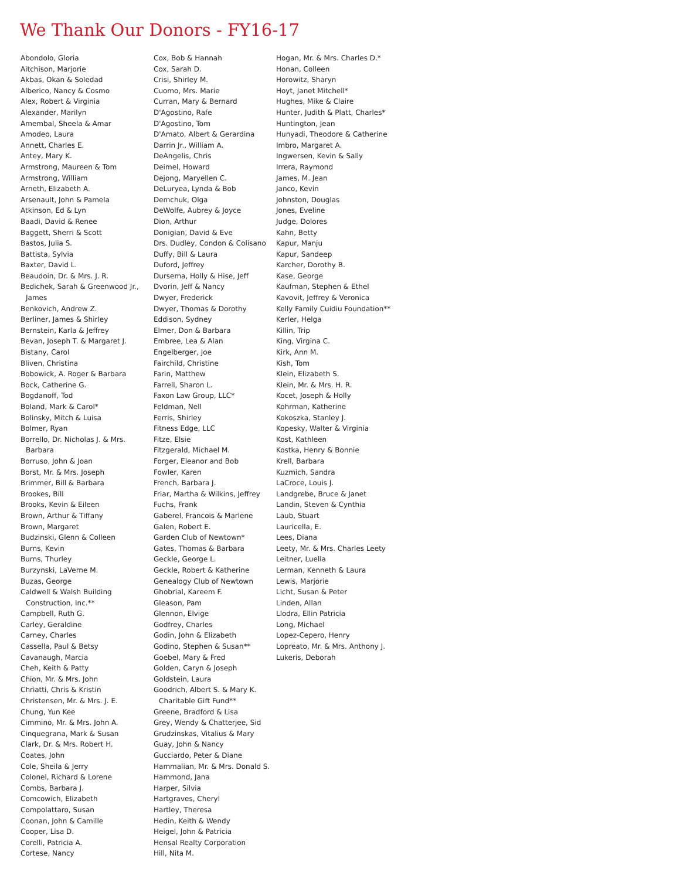We Thank Our Donors - FY16-17
Abondolo, Gloria
Aitchison, Marjorie
Akbas, Okan & Soledad
Alberico, Nancy & Cosmo
Alex, Robert & Virginia
Alexander, Marilyn
Amembal, Sheela & Amar
Amodeo, Laura
Annett, Charles E.
Antey, Mary K.
Armstrong, Maureen & Tom
Armstrong, William
Arneth, Elizabeth A.
Arsenault, John & Pamela
Atkinson, Ed & Lyn
Baadi, David & Renee
Baggett, Sherri & Scott
Bastos, Julia S.
Battista, Sylvia
Baxter, David L.
Beaudoin, Dr. & Mrs. J. R.
Bedichek, Sarah & Greenwood Jr., James
Benkovich, Andrew Z.
Berliner, James & Shirley
Bernstein, Karla & Jeffrey
Bevan, Joseph T. & Margaret J.
Bistany, Carol
Bliven, Christina
Bobowick, A. Roger & Barbara
Bock, Catherine G.
Bogdanoff, Tod
Boland, Mark & Carol*
Bolinsky, Mitch & Luisa
Bolmer, Ryan
Borrello, Dr. Nicholas J. & Mrs. Barbara
Borruso, John & Joan
Borst, Mr. & Mrs. Joseph
Brimmer, Bill & Barbara
Brookes, Bill
Brooks, Kevin & Eileen
Brown, Arthur & Tiffany
Brown, Margaret
Budzinski, Glenn & Colleen
Burns, Kevin
Burns, Thurley
Burzynski, LaVerne M.
Buzas, George
Caldwell & Walsh Building Construction, Inc.**
Campbell, Ruth G.
Carley, Geraldine
Carney, Charles
Cassella, Paul & Betsy
Cavanaugh, Marcia
Cheh, Keith & Patty
Chion, Mr. & Mrs. John
Chriatti, Chris & Kristin
Christensen, Mr. & Mrs. J. E.
Chung, Yun Kee
Cimmino, Mr. & Mrs. John A.
Cinquegrana, Mark & Susan
Clark, Dr. & Mrs. Robert H.
Coates, John
Cole, Sheila & Jerry
Colonel, Richard & Lorene
Combs, Barbara J.
Comcowich, Elizabeth
Compolattaro, Susan
Coonan, John & Camille
Cooper, Lisa D.
Corelli, Patricia A.
Cortese, Nancy
Cox, Bob & Hannah
Cox, Sarah D.
Crisi, Shirley M.
Cuomo, Mrs. Marie
Curran, Mary & Bernard
D'Agostino, Rafe
D'Agostino, Tom
D'Amato, Albert & Gerardina
Darrin Jr., William A.
DeAngelis, Chris
Deimel, Howard
Dejong, Maryellen C.
DeLuryea, Lynda & Bob
Demchuk, Olga
DeWolfe, Aubrey & Joyce
Dion, Arthur
Donigian, David & Eve
Drs. Dudley, Condon & Colisano
Duffy, Bill & Laura
Duford, Jeffrey
Dursema, Holly & Hise, Jeff
Dvorin, Jeff & Nancy
Dwyer, Frederick
Dwyer, Thomas & Dorothy
Eddison, Sydney
Elmer, Don & Barbara
Embree, Lea & Alan
Engelberger, Joe
Fairchild, Christine
Farin, Matthew
Farrell, Sharon L.
Faxon Law Group, LLC*
Feldman, Nell
Ferris, Shirley
Fitness Edge, LLC
Fitze, Elsie
Fitzgerald, Michael M.
Forger, Eleanor and Bob
Fowler, Karen
French, Barbara J.
Friar, Martha & Wilkins, Jeffrey
Fuchs, Frank
Gaberel, Francois & Marlene
Galen, Robert E.
Garden Club of Newtown*
Gates, Thomas & Barbara
Geckle, George L.
Geckle, Robert & Katherine
Genealogy Club of Newtown
Ghobrial, Kareem F.
Gleason, Pam
Glennon, Elvige
Godfrey, Charles
Godin, John & Elizabeth
Godino, Stephen & Susan**
Goebel, Mary & Fred
Golden, Caryn & Joseph
Goldstein, Laura
Goodrich, Albert S. & Mary K. Charitable Gift Fund**
Greene, Bradford & Lisa
Grey, Wendy & Chatterjee, Sid
Grudzinskas, Vitalius & Mary
Guay, John & Nancy
Gucciardo, Peter & Diane
Hammalian, Mr. & Mrs. Donald S.
Hammond, Jana
Harper, Silvia
Hartgraves, Cheryl
Hartley, Theresa
Hedin, Keith & Wendy
Heigel, John & Patricia
Hensal Realty Corporation
Hill, Nita M.
Hogan, Mr. & Mrs. Charles D.*
Honan, Colleen
Horowitz, Sharyn
Hoyt, Janet Mitchell*
Hughes, Mike & Claire
Hunter, Judith & Platt, Charles*
Huntington, Jean
Hunyadi, Theodore & Catherine
Imbro, Margaret A.
Ingwersen, Kevin & Sally
Irrera, Raymond
James, M. Jean
Janco, Kevin
Johnston, Douglas
Jones, Eveline
Judge, Dolores
Kahn, Betty
Kapur, Manju
Kapur, Sandeep
Karcher, Dorothy B.
Kase, George
Kaufman, Stephen & Ethel
Kavovit, Jeffrey & Veronica
Kelly Family Cuidiu Foundation**
Kerler, Helga
Killin, Trip
King, Virgina C.
Kirk, Ann M.
Kish, Tom
Klein, Elizabeth S.
Klein, Mr. & Mrs. H. R.
Kocet, Joseph & Holly
Kohrman, Katherine
Kokoszka, Stanley J.
Kopesky, Walter & Virginia
Kost, Kathleen
Kostka, Henry & Bonnie
Krell, Barbara
Kuzmich, Sandra
LaCroce, Louis J.
Landgrebe, Bruce & Janet
Landin, Steven & Cynthia
Laub, Stuart
Lauricella, E.
Lees, Diana
Leety, Mr. & Mrs. Charles Leety
Leitner, Luella
Lerman, Kenneth & Laura
Lewis, Marjorie
Licht, Susan & Peter
Linden, Allan
Llodra, Ellin Patricia
Long, Michael
Lopez-Cepero, Henry
Lopreato, Mr. & Mrs. Anthony J.
Lukeris, Deborah